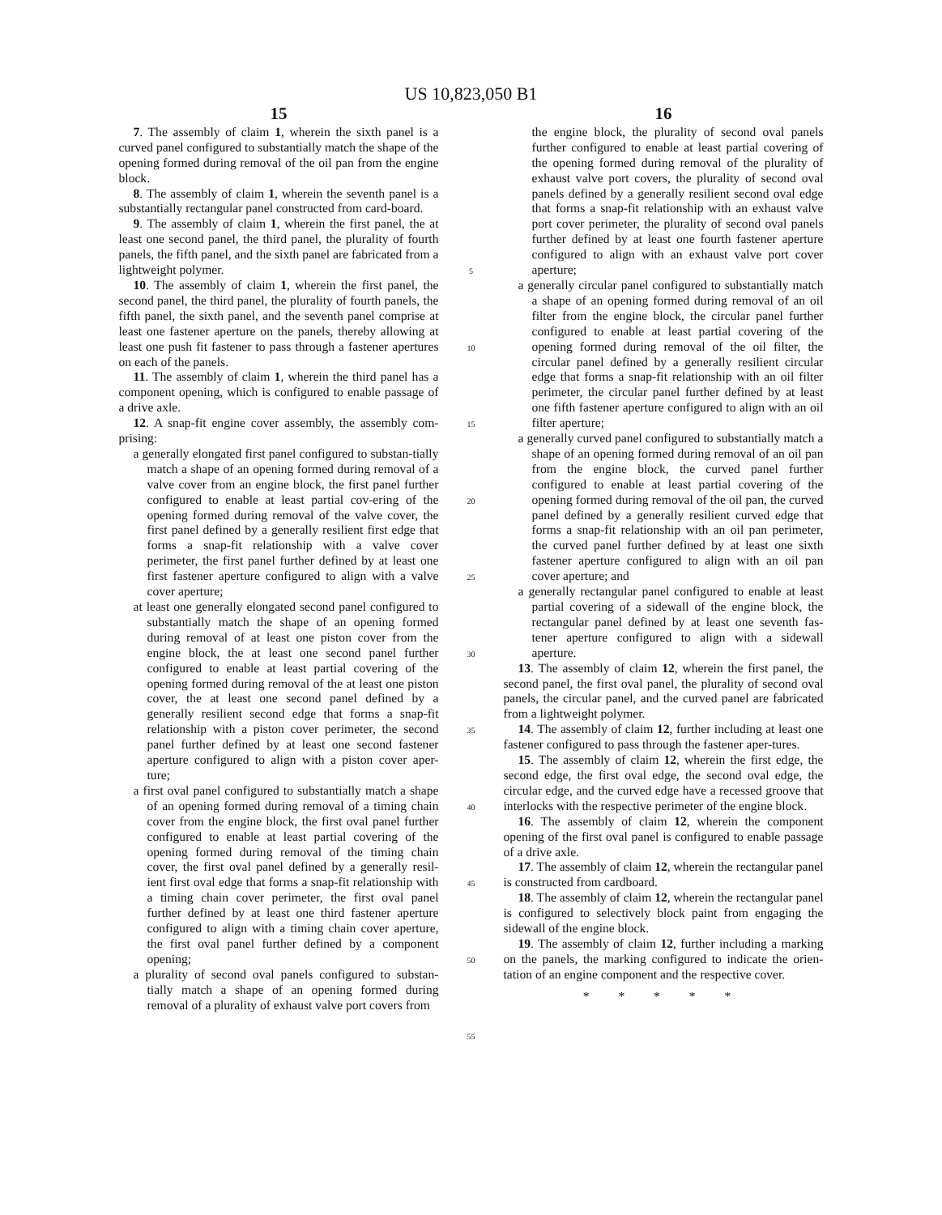US 10,823,050 B1
15
7. The assembly of claim 1, wherein the sixth panel is a curved panel configured to substantially match the shape of the opening formed during removal of the oil pan from the engine block.
8. The assembly of claim 1, wherein the seventh panel is a substantially rectangular panel constructed from card-board.
9. The assembly of claim 1, wherein the first panel, the at least one second panel, the third panel, the plurality of fourth panels, the fifth panel, and the sixth panel are fabricated from a lightweight polymer.
10. The assembly of claim 1, wherein the first panel, the second panel, the third panel, the plurality of fourth panels, the fifth panel, the sixth panel, and the seventh panel comprise at least one fastener aperture on the panels, thereby allowing at least one push fit fastener to pass through a fastener apertures on each of the panels.
11. The assembly of claim 1, wherein the third panel has a component opening, which is configured to enable passage of a drive axle.
12. A snap-fit engine cover assembly, the assembly com-prising:
a generally elongated first panel configured to substan-tially match a shape of an opening formed during removal of a valve cover from an engine block, the first panel further configured to enable at least partial cov-ering of the opening formed during removal of the valve cover, the first panel defined by a generally resilient first edge that forms a snap-fit relationship with a valve cover perimeter, the first panel further defined by at least one first fastener aperture configured to align with a valve cover aperture;
at least one generally elongated second panel configured to substantially match the shape of an opening formed during removal of at least one piston cover from the engine block, the at least one second panel further configured to enable at least partial covering of the opening formed during removal of the at least one piston cover, the at least one second panel defined by a generally resilient second edge that forms a snap-fit relationship with a piston cover perimeter, the second panel further defined by at least one second fastener aperture configured to align with a piston cover aper-ture;
a first oval panel configured to substantially match a shape of an opening formed during removal of a timing chain cover from the engine block, the first oval panel further configured to enable at least partial covering of the opening formed during removal of the timing chain cover, the first oval panel defined by a generally resil-ient first oval edge that forms a snap-fit relationship with a timing chain cover perimeter, the first oval panel further defined by at least one third fastener aperture configured to align with a timing chain cover aperture, the first oval panel further defined by a component opening;
a plurality of second oval panels configured to substan-tially match a shape of an opening formed during removal of a plurality of exhaust valve port covers from
5
10
15
20
25
30
35
40
45
50
55
16
the engine block, the plurality of second oval panels further configured to enable at least partial covering of the opening formed during removal of the plurality of exhaust valve port covers, the plurality of second oval panels defined by a generally resilient second oval edge that forms a snap-fit relationship with an exhaust valve port cover perimeter, the plurality of second oval panels further defined by at least one fourth fastener aperture configured to align with an exhaust valve port cover aperture;
a generally circular panel configured to substantially match a shape of an opening formed during removal of an oil filter from the engine block, the circular panel further configured to enable at least partial covering of the opening formed during removal of the oil filter, the circular panel defined by a generally resilient circular edge that forms a snap-fit relationship with an oil filter perimeter, the circular panel further defined by at least one fifth fastener aperture configured to align with an oil filter aperture;
a generally curved panel configured to substantially match a shape of an opening formed during removal of an oil pan from the engine block, the curved panel further configured to enable at least partial covering of the opening formed during removal of the oil pan, the curved panel defined by a generally resilient curved edge that forms a snap-fit relationship with an oil pan perimeter, the curved panel further defined by at least one sixth fastener aperture configured to align with an oil pan cover aperture; and
a generally rectangular panel configured to enable at least partial covering of a sidewall of the engine block, the rectangular panel defined by at least one seventh fas-tener aperture configured to align with a sidewall aperture.
13. The assembly of claim 12, wherein the first panel, the second panel, the first oval panel, the plurality of second oval panels, the circular panel, and the curved panel are fabricated from a lightweight polymer.
14. The assembly of claim 12, further including at least one fastener configured to pass through the fastener aper-tures.
15. The assembly of claim 12, wherein the first edge, the second edge, the first oval edge, the second oval edge, the circular edge, and the curved edge have a recessed groove that interlocks with the respective perimeter of the engine block.
16. The assembly of claim 12, wherein the component opening of the first oval panel is configured to enable passage of a drive axle.
17. The assembly of claim 12, wherein the rectangular panel is constructed from cardboard.
18. The assembly of claim 12, wherein the rectangular panel is configured to selectively block paint from engaging the sidewall of the engine block.
19. The assembly of claim 12, further including a marking on the panels, the marking configured to indicate the orien-tation of an engine component and the respective cover.
* * * * *